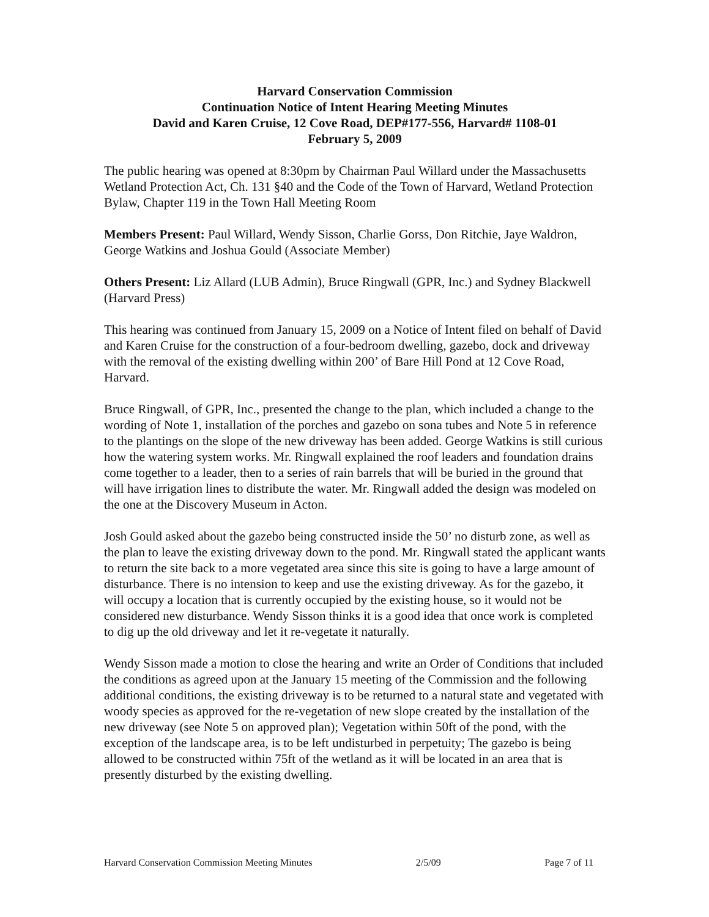Harvard Conservation Commission
Continuation Notice of Intent Hearing Meeting Minutes
David and Karen Cruise, 12 Cove Road, DEP#177-556, Harvard# 1108-01
February 5, 2009
The public hearing was opened at 8:30pm by Chairman Paul Willard under the Massachusetts Wetland Protection Act, Ch. 131 §40 and the Code of the Town of Harvard, Wetland Protection Bylaw, Chapter 119 in the Town Hall Meeting Room
Members Present: Paul Willard, Wendy Sisson, Charlie Gorss, Don Ritchie, Jaye Waldron, George Watkins and Joshua Gould (Associate Member)
Others Present: Liz Allard (LUB Admin), Bruce Ringwall (GPR, Inc.) and Sydney Blackwell (Harvard Press)
This hearing was continued from January 15, 2009 on a Notice of Intent filed on behalf of David and Karen Cruise for the construction of a four-bedroom dwelling, gazebo, dock and driveway with the removal of the existing dwelling within 200’ of Bare Hill Pond at 12 Cove Road, Harvard.
Bruce Ringwall, of GPR, Inc., presented the change to the plan, which included a change to the wording of Note 1, installation of the porches and gazebo on sona tubes and Note 5 in reference to the plantings on the slope of the new driveway has been added. George Watkins is still curious how the watering system works. Mr. Ringwall explained the roof leaders and foundation drains come together to a leader, then to a series of rain barrels that will be buried in the ground that will have irrigation lines to distribute the water. Mr. Ringwall added the design was modeled on the one at the Discovery Museum in Acton.
Josh Gould asked about the gazebo being constructed inside the 50’ no disturb zone, as well as the plan to leave the existing driveway down to the pond. Mr. Ringwall stated the applicant wants to return the site back to a more vegetated area since this site is going to have a large amount of disturbance. There is no intension to keep and use the existing driveway. As for the gazebo, it will occupy a location that is currently occupied by the existing house, so it would not be considered new disturbance. Wendy Sisson thinks it is a good idea that once work is completed to dig up the old driveway and let it re-vegetate it naturally.
Wendy Sisson made a motion to close the hearing and write an Order of Conditions that included the conditions as agreed upon at the January 15 meeting of the Commission and the following additional conditions, the existing driveway is to be returned to a natural state and vegetated with woody species as approved for the re-vegetation of new slope created by the installation of the new driveway (see Note 5 on approved plan); Vegetation within 50ft of the pond, with the exception of the landscape area, is to be left undisturbed in perpetuity; The gazebo is being allowed to be constructed within 75ft of the wetland as it will be located in an area that is presently disturbed by the existing dwelling.
Harvard Conservation Commission Meeting Minutes 2/5/09 Page 7 of 11